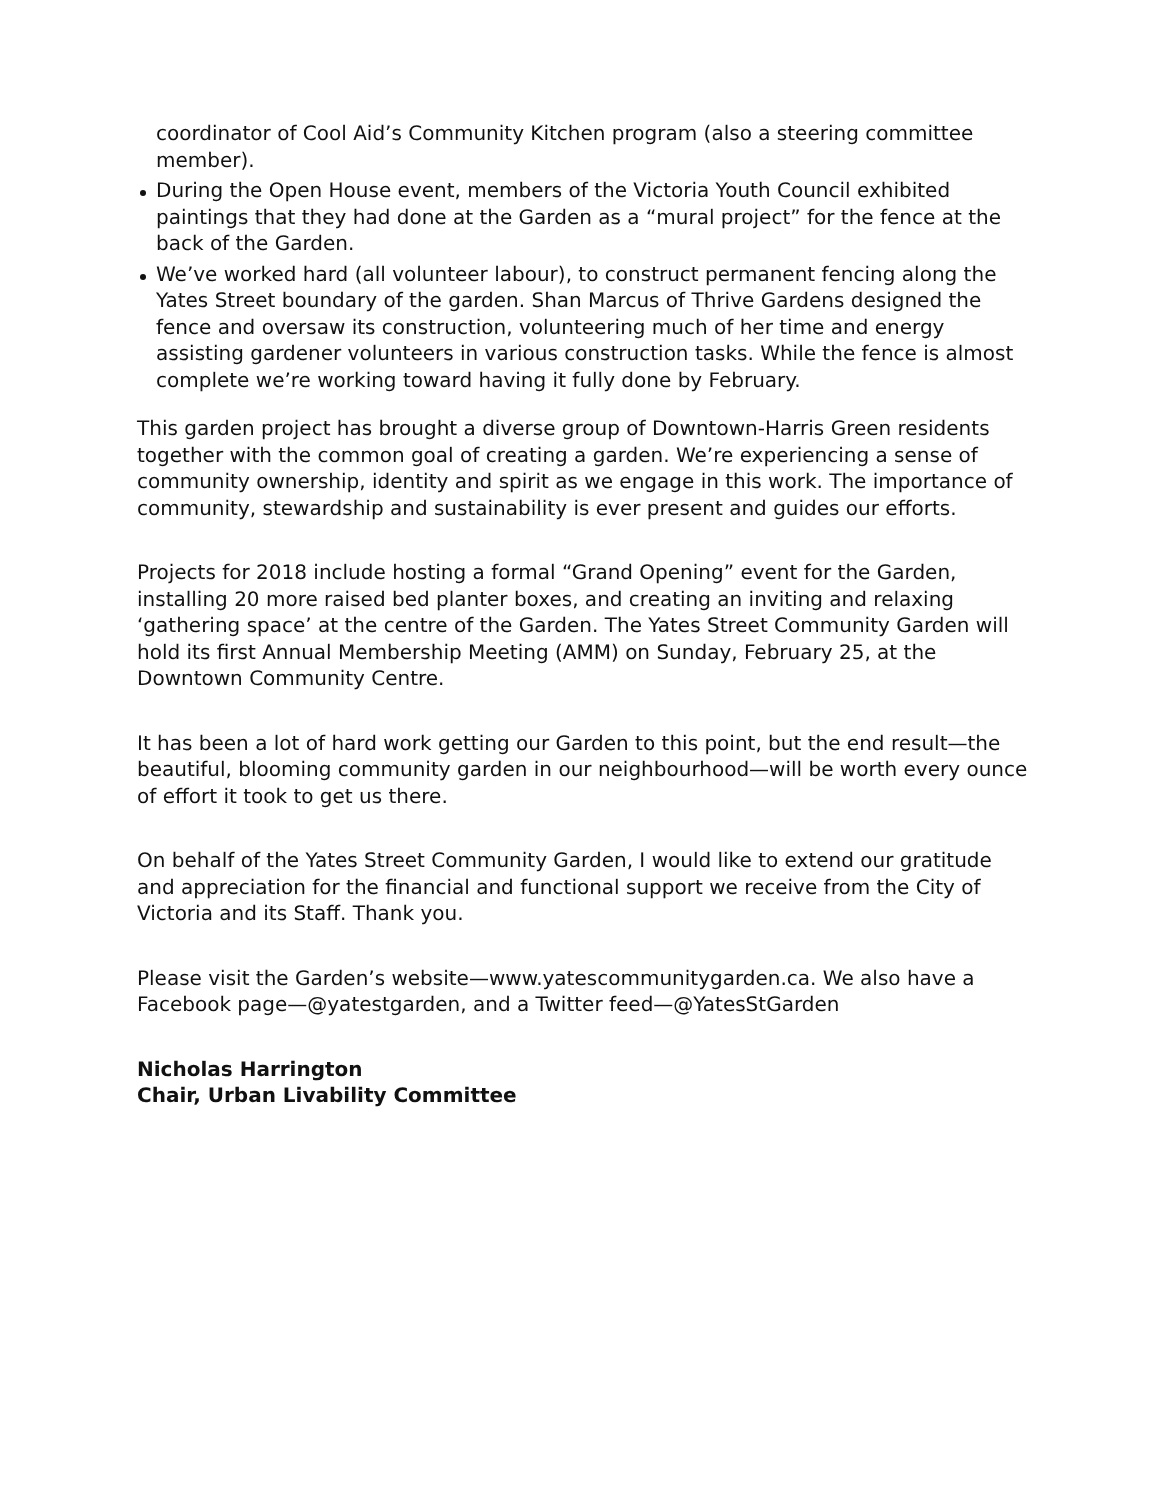coordinator of Cool Aid’s Community Kitchen program (also a steering committee member).
During the Open House event, members of the Victoria Youth Council exhibited paintings that they had done at the Garden as a “mural project” for the fence at the back of the Garden.
We’ve worked hard (all volunteer labour), to construct permanent fencing along the Yates Street boundary of the garden. Shan Marcus of Thrive Gardens designed the fence and oversaw its construction, volunteering much of her time and energy assisting gardener volunteers in various construction tasks. While the fence is almost complete we’re working toward having it fully done by February.
This garden project has brought a diverse group of Downtown-Harris Green residents together with the common goal of creating a garden. We’re experiencing a sense of community ownership, identity and spirit as we engage in this work. The importance of community, stewardship and sustainability is ever present and guides our efforts.
Projects for 2018 include hosting a formal “Grand Opening” event for the Garden, installing 20 more raised bed planter boxes, and creating an inviting and relaxing ‘gathering space’ at the centre of the Garden. The Yates Street Community Garden will hold its first Annual Membership Meeting (AMM) on Sunday, February 25, at the Downtown Community Centre.
It has been a lot of hard work getting our Garden to this point, but the end result—the beautiful, blooming community garden in our neighbourhood—will be worth every ounce of effort it took to get us there.
On behalf of the Yates Street Community Garden, I would like to extend our gratitude and appreciation for the financial and functional support we receive from the City of Victoria and its Staff. Thank you.
Please visit the Garden’s website—www.yatescommunitygarden.ca. We also have a Facebook page—@yatestgarden, and a Twitter feed—@YatesStGarden
Nicholas Harrington
Chair, Urban Livability Committee